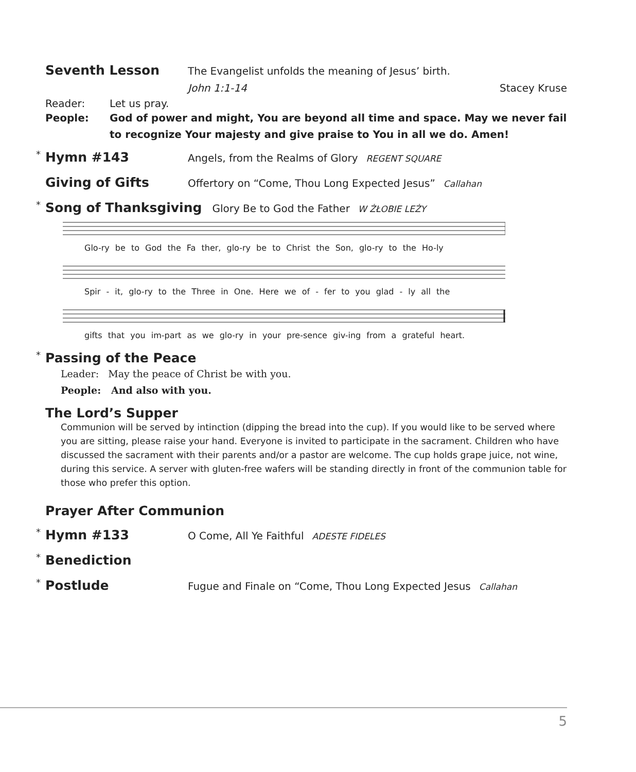Seventh Lesson
The Evangelist unfolds the meaning of Jesus’ birth.
John 1:1-14 Stacey Kruse
Reader: Let us pray.
People: God of power and might, You are beyond all time and space. May we never fail to recognize Your majesty and give praise to You in all we do. Amen!
* Hymn #143
Angels, from the Realms of Glory
REGENT SQUARE
Giving of Gifts
Offertory on “Come, Thou Long Expected Jesus”
Callahan
* Song of Thanksgiving
Glory Be to God the Father
W ŻŁOBIE LEŻY
Glo-ry be to God the Fa ther, glo-ry be to Christ the Son, glo-ry to the Ho-ly
Spir - it, glo-ry to the Three in One. Here we of - fer to you glad - ly all the
gifts that you im-part as we glo-ry in your pre-sence giv-ing from a grateful heart.
* Passing of the Peace
Leader: May the peace of Christ be with you.
People: And also with you.
The Lord’s Supper
Communion will be served by intinction (dipping the bread into the cup). If you would like to be served where you are sitting, please raise your hand. Everyone is invited to participate in the sacrament. Children who have discussed the sacrament with their parents and/or a pastor are welcome. The cup holds grape juice, not wine, during this service. A server with gluten-free wafers will be standing directly in front of the communion table for those who prefer this option.
Prayer After Communion
* Hymn #133
O Come, All Ye Faithful
ADESTE FIDELES
* Benediction
* Postlude
Fugue and Finale on “Come, Thou Long Expected Jesus
Callahan
5